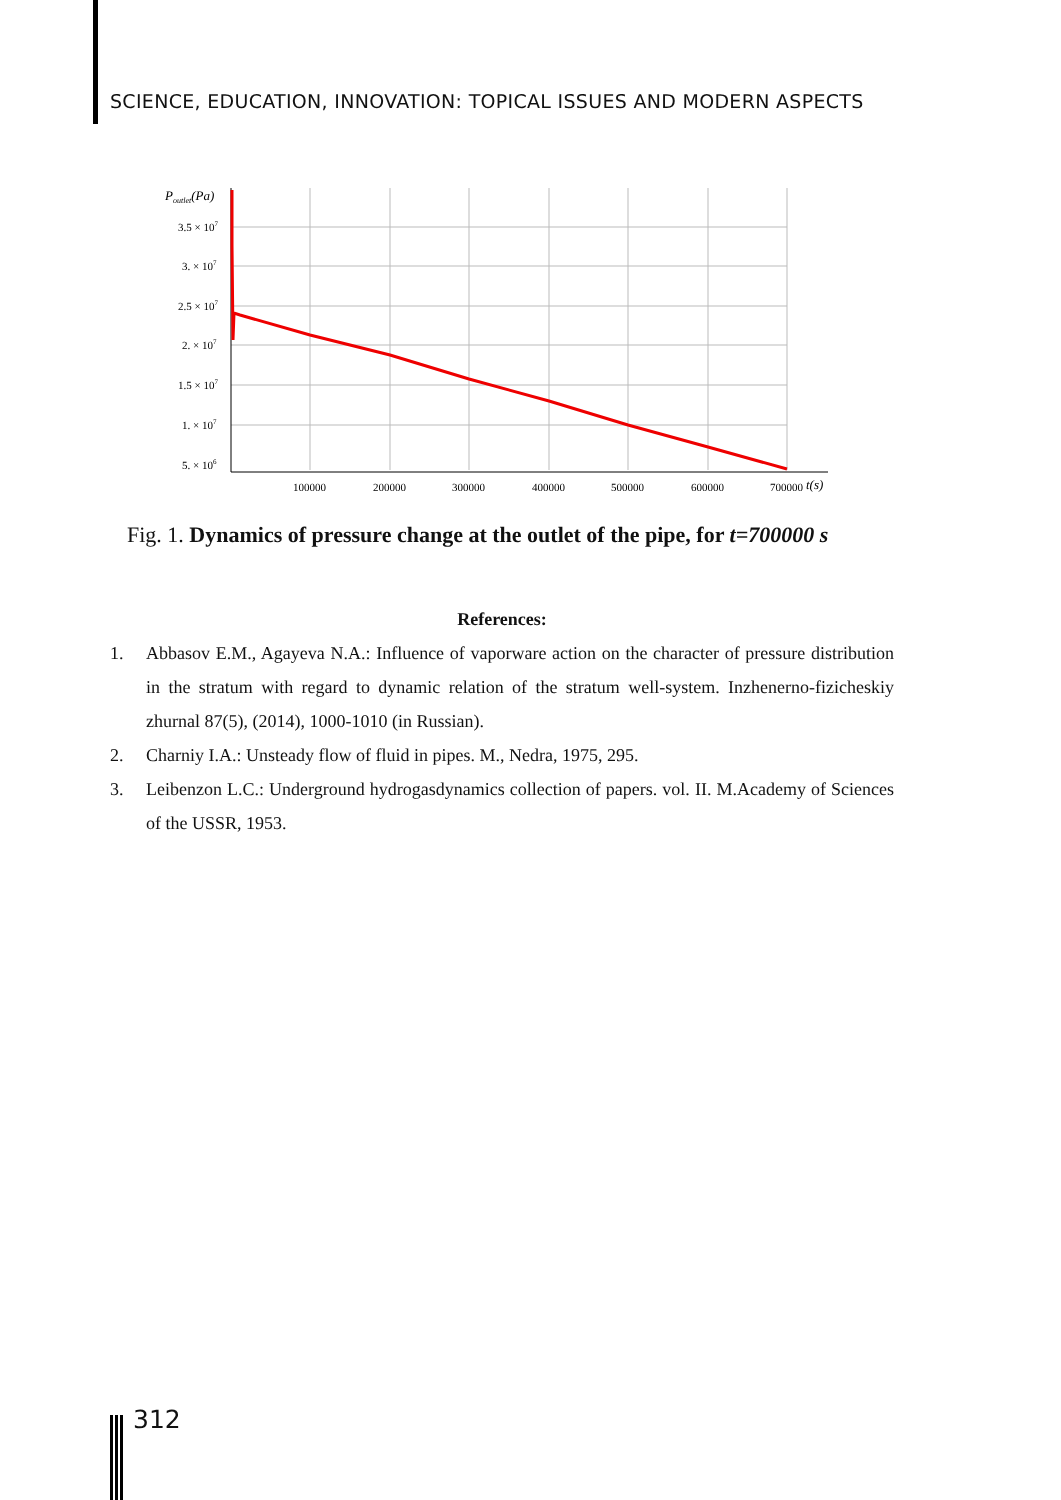SCIENCE, EDUCATION, INNOVATION: TOPICAL ISSUES AND MODERN ASPECTS
Poutlet(Pa)
3.5 × 107
3. × 107
2.5 × 107
2. × 107
1.5 × 107
1. × 107
5. × 106
100000
200000
300000
400000
500000
600000
700000
t(s)
Fig. 1. Dynamics of pressure change at the outlet of the pipe, for t=700000 s
References:
1. Abbasov E.M., Agayeva N.A.: Influence of vaporware action on the character of pressure distribution in the stratum with regard to dynamic relation of the stratum well-system. Inzhenerno-fizicheskiy zhurnal 87(5), (2014), 1000-1010 (in Russian).
2. Charniy I.A.: Unsteady flow of fluid in pipes. M., Nedra, 1975, 295.
3. Leibenzon L.C.: Underground hydrogasdynamics collection of papers. vol. II. M.Academy of Sciences of the USSR, 1953.
312